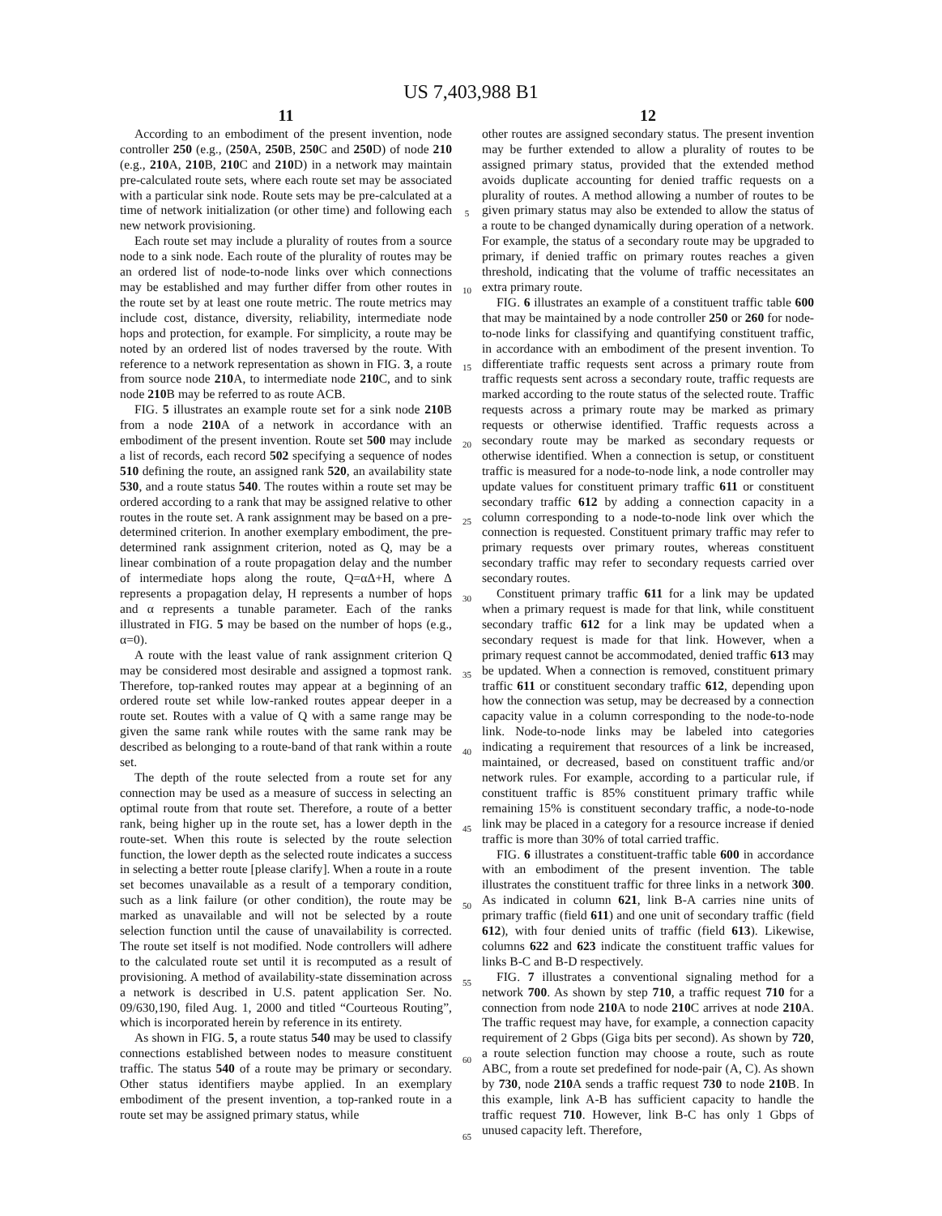US 7,403,988 B1
11
According to an embodiment of the present invention, node controller 250 (e.g., (250 A, 250 B, 250 C and 250 D) of node 210 (e.g., 210 A, 210 B, 210 C and 210 D) in a network may maintain pre-calculated route sets, where each route set may be associated with a particular sink node. Route sets may be pre-calculated at a time of network initialization (or other time) and following each new network provisioning.
Each route set may include a plurality of routes from a source node to a sink node. Each route of the plurality of routes may be an ordered list of node-to-node links over which connections may be established and may further differ from other routes in the route set by at least one route metric. The route metrics may include cost, distance, diversity, reliability, intermediate node hops and protection, for example. For simplicity, a route may be noted by an ordered list of nodes traversed by the route. With reference to a network representation as shown in FIG. 3, a route from source node 210 A, to intermediate node 210 C, and to sink node 210 B may be referred to as route ACB.
FIG. 5 illustrates an example route set for a sink node 210 B from a node 210 A of a network in accordance with an embodiment of the present invention. Route set 500 may include a list of records, each record 502 specifying a sequence of nodes 510 defining the route, an assigned rank 520, an availability state 530, and a route status 540. The routes within a route set may be ordered according to a rank that may be assigned relative to other routes in the route set. A rank assignment may be based on a pre-determined criterion. In another exemplary embodiment, the pre-determined rank assignment criterion, noted as Q, may be a linear combination of a route propagation delay and the number of intermediate hops along the route, Q=αΔ+H, where Δ represents a propagation delay, H represents a number of hops and α represents a tunable parameter. Each of the ranks illustrated in FIG. 5 may be based on the number of hops (e.g., α=0).
A route with the least value of rank assignment criterion Q may be considered most desirable and assigned a topmost rank. Therefore, top-ranked routes may appear at a beginning of an ordered route set while low-ranked routes appear deeper in a route set. Routes with a value of Q with a same range may be given the same rank while routes with the same rank may be described as belonging to a route-band of that rank within a route set.
The depth of the route selected from a route set for any connection may be used as a measure of success in selecting an optimal route from that route set. Therefore, a route of a better rank, being higher up in the route set, has a lower depth in the route-set. When this route is selected by the route selection function, the lower depth as the selected route indicates a success in selecting a better route [please clarify]. When a route in a route set becomes unavailable as a result of a temporary condition, such as a link failure (or other condition), the route may be marked as unavailable and will not be selected by a route selection function until the cause of unavailability is corrected. The route set itself is not modified. Node controllers will adhere to the calculated route set until it is recomputed as a result of provisioning. A method of availability-state dissemination across a network is described in U.S. patent application Ser. No. 09/630,190, filed Aug. 1, 2000 and titled “Courteous Routing”, which is incorporated herein by reference in its entirety.
As shown in FIG. 5, a route status 540 may be used to classify connections established between nodes to measure constituent traffic. The status 540 of a route may be primary or secondary. Other status identifiers maybe applied. In an exemplary embodiment of the present invention, a top-ranked route in a route set may be assigned primary status, while
5
10
15
20
25
30
35
40
45
50
55
60
65
12
other routes are assigned secondary status. The present invention may be further extended to allow a plurality of routes to be assigned primary status, provided that the extended method avoids duplicate accounting for denied traffic requests on a plurality of routes. A method allowing a number of routes to be given primary status may also be extended to allow the status of a route to be changed dynamically during operation of a network. For example, the status of a secondary route may be upgraded to primary, if denied traffic on primary routes reaches a given threshold, indicating that the volume of traffic necessitates an extra primary route.
FIG. 6 illustrates an example of a constituent traffic table 600 that may be maintained by a node controller 250 or 260 for node-to-node links for classifying and quantifying constituent traffic, in accordance with an embodiment of the present invention. To differentiate traffic requests sent across a primary route from traffic requests sent across a secondary route, traffic requests are marked according to the route status of the selected route. Traffic requests across a primary route may be marked as primary requests or otherwise identified. Traffic requests across a secondary route may be marked as secondary requests or otherwise identified. When a connection is setup, or constituent traffic is measured for a node-to-node link, a node controller may update values for constituent primary traffic 611 or constituent secondary traffic 612 by adding a connection capacity in a column corresponding to a node-to-node link over which the connection is requested. Constituent primary traffic may refer to primary requests over primary routes, whereas constituent secondary traffic may refer to secondary requests carried over secondary routes.
Constituent primary traffic 611 for a link may be updated when a primary request is made for that link, while constituent secondary traffic 612 for a link may be updated when a secondary request is made for that link. However, when a primary request cannot be accommodated, denied traffic 613 may be updated. When a connection is removed, constituent primary traffic 611 or constituent secondary traffic 612, depending upon how the connection was setup, may be decreased by a connection capacity value in a column corresponding to the node-to-node link. Node-to-node links may be labeled into categories indicating a requirement that resources of a link be increased, maintained, or decreased, based on constituent traffic and/or network rules. For example, according to a particular rule, if constituent traffic is 85% constituent primary traffic while remaining 15% is constituent secondary traffic, a node-to-node link may be placed in a category for a resource increase if denied traffic is more than 30% of total carried traffic.
FIG. 6 illustrates a constituent-traffic table 600 in accordance with an embodiment of the present invention. The table illustrates the constituent traffic for three links in a network 300. As indicated in column 621, link B-A carries nine units of primary traffic (field 611) and one unit of secondary traffic (field 612), with four denied units of traffic (field 613). Likewise, columns 622 and 623 indicate the constituent traffic values for links B-C and B-D respectively.
FIG. 7 illustrates a conventional signaling method for a network 700. As shown by step 710, a traffic request 710 for a connection from node 210 A to node 210 C arrives at node 210 A. The traffic request may have, for example, a connection capacity requirement of 2 Gbps (Giga bits per second). As shown by 720, a route selection function may choose a route, such as route ABC, from a route set predefined for node-pair (A, C). As shown by 730, node 210 A sends a traffic request 730 to node 210 B. In this example, link A-B has sufficient capacity to handle the traffic request 710. However, link B-C has only 1 Gbps of unused capacity left. Therefore,